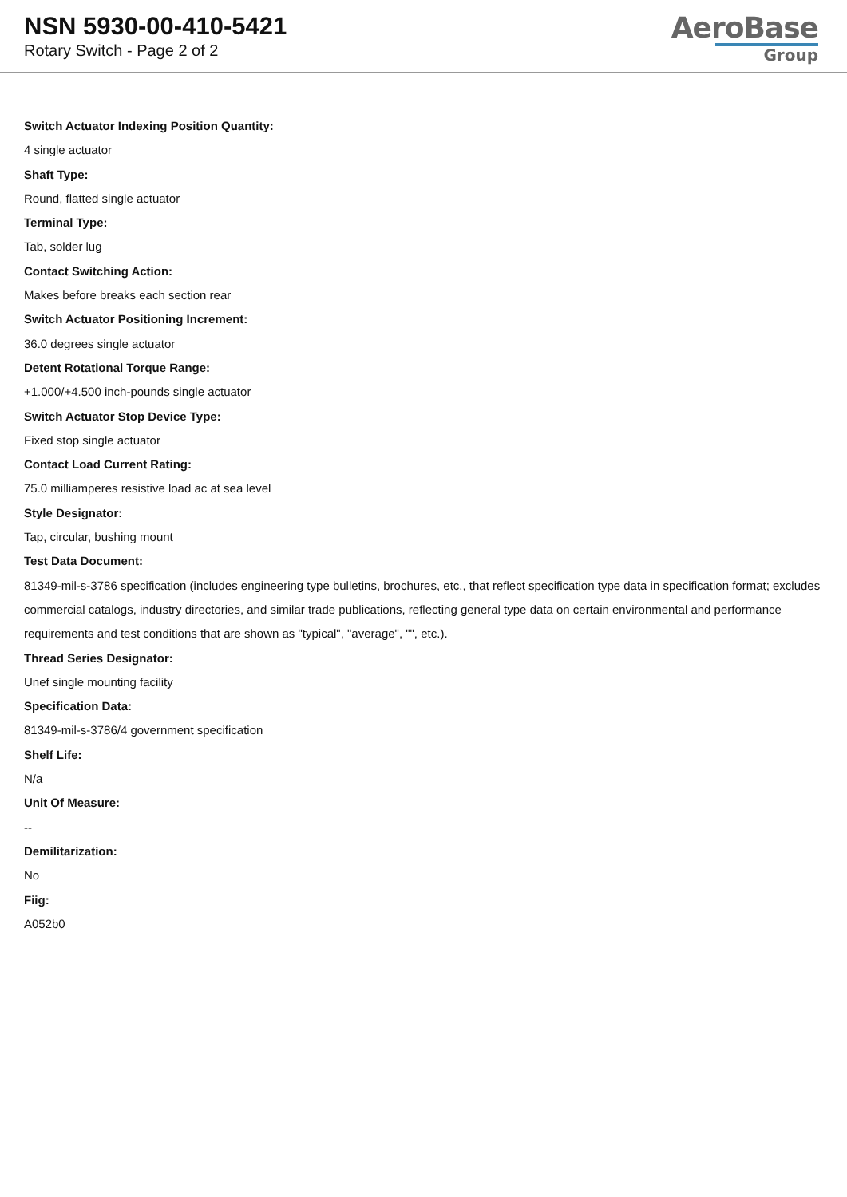NSN 5930-00-410-5421
Rotary Switch - Page 2 of 2
AeroBase
Group
Switch Actuator Indexing Position Quantity:
4 single actuator
Shaft Type:
Round, flatted single actuator
Terminal Type:
Tab, solder lug
Contact Switching Action:
Makes before breaks each section rear
Switch Actuator Positioning Increment:
36.0 degrees single actuator
Detent Rotational Torque Range:
+1.000/+4.500 inch-pounds single actuator
Switch Actuator Stop Device Type:
Fixed stop single actuator
Contact Load Current Rating:
75.0 milliamperes resistive load ac at sea level
Style Designator:
Tap, circular, bushing mount
Test Data Document:
81349-mil-s-3786 specification (includes engineering type bulletins, brochures, etc., that reflect specification type data in specification format; excludes commercial catalogs, industry directories, and similar trade publications, reflecting general type data on certain environmental and performance requirements and test conditions that are shown as "typical", "average", "", etc.).
Thread Series Designator:
Unef single mounting facility
Specification Data:
81349-mil-s-3786/4 government specification
Shelf Life:
N/a
Unit Of Measure:
--
Demilitarization:
No
Fiig:
A052b0